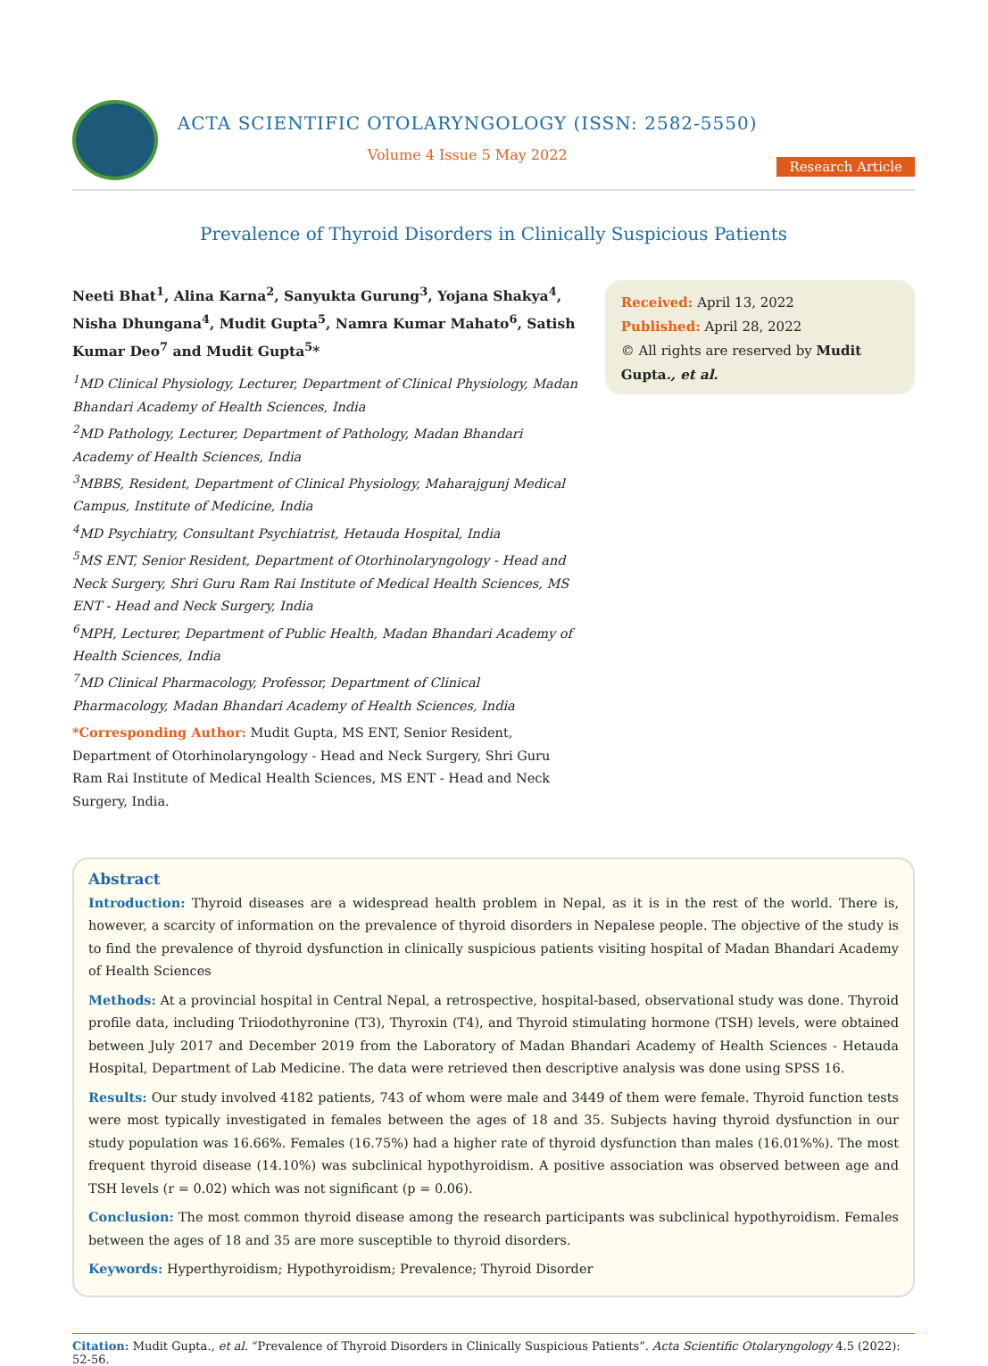ACTA SCIENTIFIC OTOLARYNGOLOGY (ISSN: 2582-5550)
Volume 4 Issue 5 May 2022
Research Article
Prevalence of Thyroid Disorders in Clinically Suspicious Patients
Neeti Bhat<sup>1</sup>, Alina Karna<sup>2</sup>, Sanyukta Gurung<sup>3</sup>, Yojana Shakya<sup>4</sup>, Nisha Dhungana<sup>4</sup>, Mudit Gupta<sup>5</sup>, Namra Kumar Mahato<sup>6</sup>, Satish Kumar Deo<sup>7</sup> and Mudit Gupta<sup>5</sup>*
<sup>1</sup> MD Clinical Physiology, Lecturer, Department of Clinical Physiology, Madan Bhandari Academy of Health Sciences, India
<sup>2</sup> MD Pathology, Lecturer, Department of Pathology, Madan Bhandari Academy of Health Sciences, India
<sup>3</sup> MBBS, Resident, Department of Clinical Physiology, Maharajgunj Medical Campus, Institute of Medicine, India
<sup>4</sup> MD Psychiatry, Consultant Psychiatrist, Hetauda Hospital, India
<sup>5</sup> MS ENT, Senior Resident, Department of Otorhinolaryngology - Head and Neck Surgery, Shri Guru Ram Rai Institute of Medical Health Sciences, MS ENT - Head and Neck Surgery, India
<sup>6</sup> MPH, Lecturer, Department of Public Health, Madan Bhandari Academy of Health Sciences, India
<sup>7</sup> MD Clinical Pharmacology, Professor, Department of Clinical Pharmacology, Madan Bhandari Academy of Health Sciences, India
*Corresponding Author: Mudit Gupta, MS ENT, Senior Resident, Department of Otorhinolaryngology - Head and Neck Surgery, Shri Guru Ram Rai Institute of Medical Health Sciences, MS ENT - Head and Neck Surgery, India.
Received: April 13, 2022
Published: April 28, 2022
© All rights are reserved by Mudit Gupta., et al.
Abstract
Introduction: Thyroid diseases are a widespread health problem in Nepal, as it is in the rest of the world. There is, however, a scarcity of information on the prevalence of thyroid disorders in Nepalese people. The objective of the study is to find the prevalence of thyroid dysfunction in clinically suspicious patients visiting hospital of Madan Bhandari Academy of Health Sciences
Methods: At a provincial hospital in Central Nepal, a retrospective, hospital-based, observational study was done. Thyroid profile data, including Triiodothyronine (T3), Thyroxin (T4), and Thyroid stimulating hormone (TSH) levels, were obtained between July 2017 and December 2019 from the Laboratory of Madan Bhandari Academy of Health Sciences - Hetauda Hospital, Department of Lab Medicine. The data were retrieved then descriptive analysis was done using SPSS 16.
Results: Our study involved 4182 patients, 743 of whom were male and 3449 of them were female. Thyroid function tests were most typically investigated in females between the ages of 18 and 35. Subjects having thyroid dysfunction in our study population was 16.66%. Females (16.75%) had a higher rate of thyroid dysfunction than males (16.01%%). The most frequent thyroid disease (14.10%) was subclinical hypothyroidism. A positive association was observed between age and TSH levels (r = 0.02) which was not significant (p = 0.06).
Conclusion: The most common thyroid disease among the research participants was subclinical hypothyroidism. Females between the ages of 18 and 35 are more susceptible to thyroid disorders.
Keywords: Hyperthyroidism; Hypothyroidism; Prevalence; Thyroid Disorder
Citation: Mudit Gupta., et al. “Prevalence of Thyroid Disorders in Clinically Suspicious Patients”. Acta Scientific Otolaryngology 4.5 (2022): 52-56.